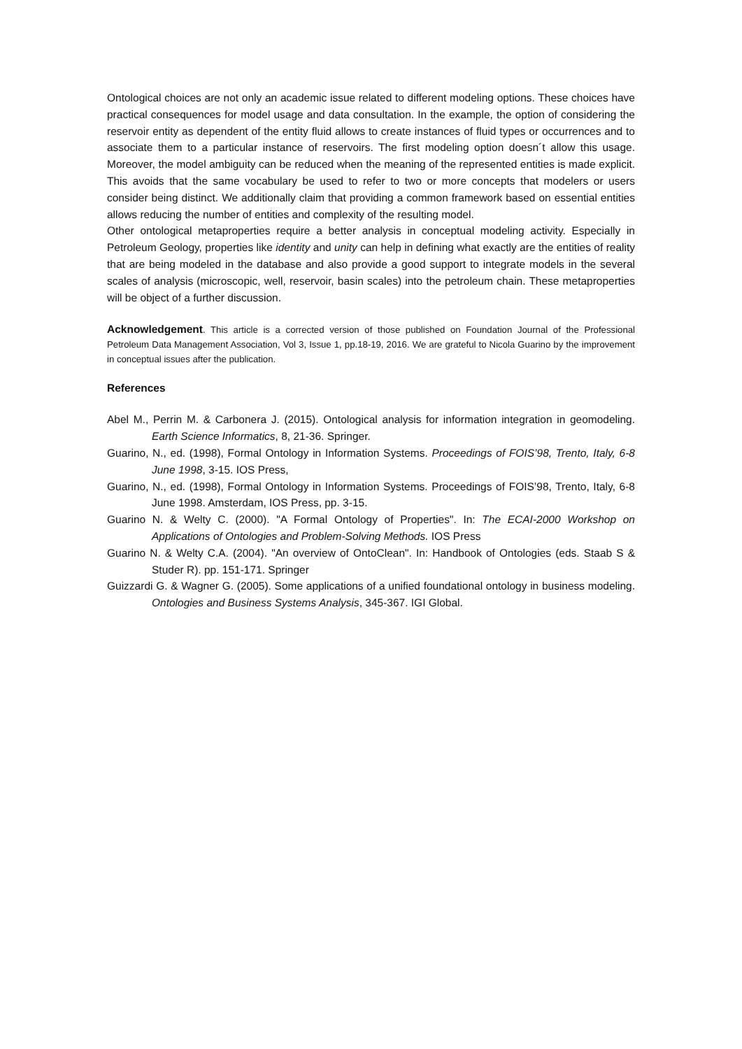Ontological choices are not only an academic issue related to different modeling options. These choices have practical consequences for model usage and data consultation. In the example, the option of considering the reservoir entity as dependent of the entity fluid allows to create instances of fluid types or occurrences and to associate them to a particular instance of reservoirs. The first modeling option doesn´t allow this usage. Moreover, the model ambiguity can be reduced when the meaning of the represented entities is made explicit. This avoids that the same vocabulary be used to refer to two or more concepts that modelers or users consider being distinct. We additionally claim that providing a common framework based on essential entities allows reducing the number of entities and complexity of the resulting model.
Other ontological metaproperties require a better analysis in conceptual modeling activity. Especially in Petroleum Geology, properties like identity and unity can help in defining what exactly are the entities of reality that are being modeled in the database and also provide a good support to integrate models in the several scales of analysis (microscopic, well, reservoir, basin scales) into the petroleum chain. These metaproperties will be object of a further discussion.
Acknowledgement. This article is a corrected version of those published on Foundation Journal of the Professional Petroleum Data Management Association, Vol 3, Issue 1, pp.18-19, 2016. We are grateful to Nicola Guarino by the improvement in conceptual issues after the publication.
References
Abel M., Perrin M. & Carbonera J. (2015). Ontological analysis for information integration in geomodeling. Earth Science Informatics, 8, 21-36. Springer.
Guarino, N., ed. (1998), Formal Ontology in Information Systems. Proceedings of FOIS’98, Trento, Italy, 6-8 June 1998, 3-15. IOS Press,
Guarino, N., ed. (1998), Formal Ontology in Information Systems. Proceedings of FOIS’98, Trento, Italy, 6-8 June 1998. Amsterdam, IOS Press, pp. 3-15.
Guarino N. & Welty C. (2000). "A Formal Ontology of Properties". In: The ECAI-2000 Workshop on Applications of Ontologies and Problem-Solving Methods. IOS Press
Guarino N. & Welty C.A. (2004). "An overview of OntoClean". In: Handbook of Ontologies (eds. Staab S & Studer R). pp. 151-171. Springer
Guizzardi G. & Wagner G. (2005). Some applications of a unified foundational ontology in business modeling. Ontologies and Business Systems Analysis, 345-367. IGI Global.